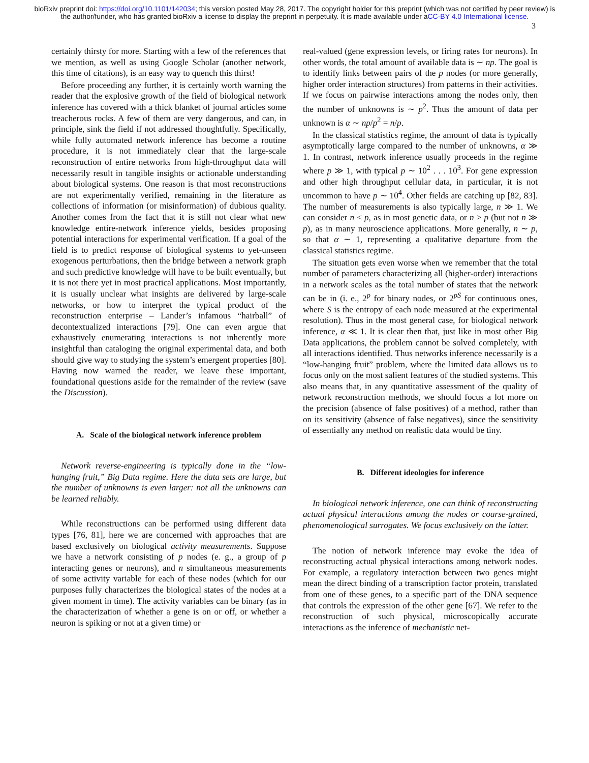bioRxiv preprint doi: https://doi.org/10.1101/142034; this version posted May 28, 2017. The copyright holder for this preprint (which was not certified by peer review) is the author/funder, who has granted bioRxiv a license to display the preprint in perpetuity. It is made available under aCC-BY 4.0 International license.
3
certainly thirsty for more. Starting with a few of the references that we mention, as well as using Google Scholar (another network, this time of citations), is an easy way to quench this thirst!
Before proceeding any further, it is certainly worth warning the reader that the explosive growth of the field of biological network inference has covered with a thick blanket of journal articles some treacherous rocks. A few of them are very dangerous, and can, in principle, sink the field if not addressed thoughtfully. Specifically, while fully automated network inference has become a routine procedure, it is not immediately clear that the large-scale reconstruction of entire networks from high-throughput data will necessarily result in tangible insights or actionable understanding about biological systems. One reason is that most reconstructions are not experimentally verified, remaining in the literature as collections of information (or misinformation) of dubious quality. Another comes from the fact that it is still not clear what new knowledge entire-network inference yields, besides proposing potential interactions for experimental verification. If a goal of the field is to predict response of biological systems to yet-unseen exogenous perturbations, then the bridge between a network graph and such predictive knowledge will have to be built eventually, but it is not there yet in most practical applications. Most importantly, it is usually unclear what insights are delivered by large-scale networks, or how to interpret the typical product of the reconstruction enterprise – Lander’s infamous “hairball” of decontextualized interactions [79]. One can even argue that exhaustively enumerating interactions is not inherently more insightful than cataloging the original experimental data, and both should give way to studying the system’s emergent properties [80]. Having now warned the reader, we leave these important, foundational questions aside for the remainder of the review (save the Discussion).
A. Scale of the biological network inference problem
Network reverse-engineering is typically done in the “low-hanging fruit,” Big Data regime. Here the data sets are large, but the number of unknowns is even larger: not all the unknowns can be learned reliably.
While reconstructions can be performed using different data types [76, 81], here we are concerned with approaches that are based exclusively on biological activity measurements. Suppose we have a network consisting of p nodes (e. g., a group of p interacting genes or neurons), and n simultaneous measurements of some activity variable for each of these nodes (which for our purposes fully characterizes the biological states of the nodes at a given moment in time). The activity variables can be binary (as in the characterization of whether a gene is on or off, or whether a neuron is spiking or not at a given time) or
real-valued (gene expression levels, or firing rates for neurons). In other words, the total amount of available data is ∼ np. The goal is to identify links between pairs of the p nodes (or more generally, higher order interaction structures) from patterns in their activities. If we focus on pairwise interactions among the nodes only, then the number of unknowns is ∼ p<sup>2</sup>. Thus the amount of data per unknown is α ∼ np/p<sup>2</sup> = n/p.
In the classical statistics regime, the amount of data is typically asymptotically large compared to the number of unknowns, α ≫ 1. In contrast, network inference usually proceeds in the regime where p ≫ 1, with typical p ∼ 10<sup>2</sup> . . . 10<sup>3</sup>. For gene expression and other high throughput cellular data, in particular, it is not uncommon to have p ∼ 10<sup>4</sup>. Other fields are catching up [82, 83]. The number of measurements is also typically large, n ≫ 1. We can consider n < p, as in most genetic data, or n > p (but not n ≫ p), as in many neuroscience applications. More generally, n ∼ p, so that α ∼ 1, representing a qualitative departure from the classical statistics regime.
The situation gets even worse when we remember that the total number of parameters characterizing all (higher-order) interactions in a network scales as the total number of states that the network can be in (i. e., 2<sup>p</sup> for binary nodes, or 2<sup>pS</sup> for continuous ones, where S is the entropy of each node measured at the experimental resolution). Thus in the most general case, for biological network inference, α ≪ 1. It is clear then that, just like in most other Big Data applications, the problem cannot be solved completely, with all interactions identified. Thus networks inference necessarily is a “low-hanging fruit” problem, where the limited data allows us to focus only on the most salient features of the studied systems. This also means that, in any quantitative assessment of the quality of network reconstruction methods, we should focus a lot more on the precision (absence of false positives) of a method, rather than on its sensitivity (absence of false negatives), since the sensitivity of essentially any method on realistic data would be tiny.
B. Different ideologies for inference
In biological network inference, one can think of reconstructing actual physical interactions among the nodes or coarse-grained, phenomenological surrogates. We focus exclusively on the latter.
The notion of network inference may evoke the idea of reconstructing actual physical interactions among network nodes. For example, a regulatory interaction between two genes might mean the direct binding of a transcription factor protein, translated from one of these genes, to a specific part of the DNA sequence that controls the expression of the other gene [67]. We refer to the reconstruction of such physical, microscopically accurate interactions as the inference of mechanistic net-